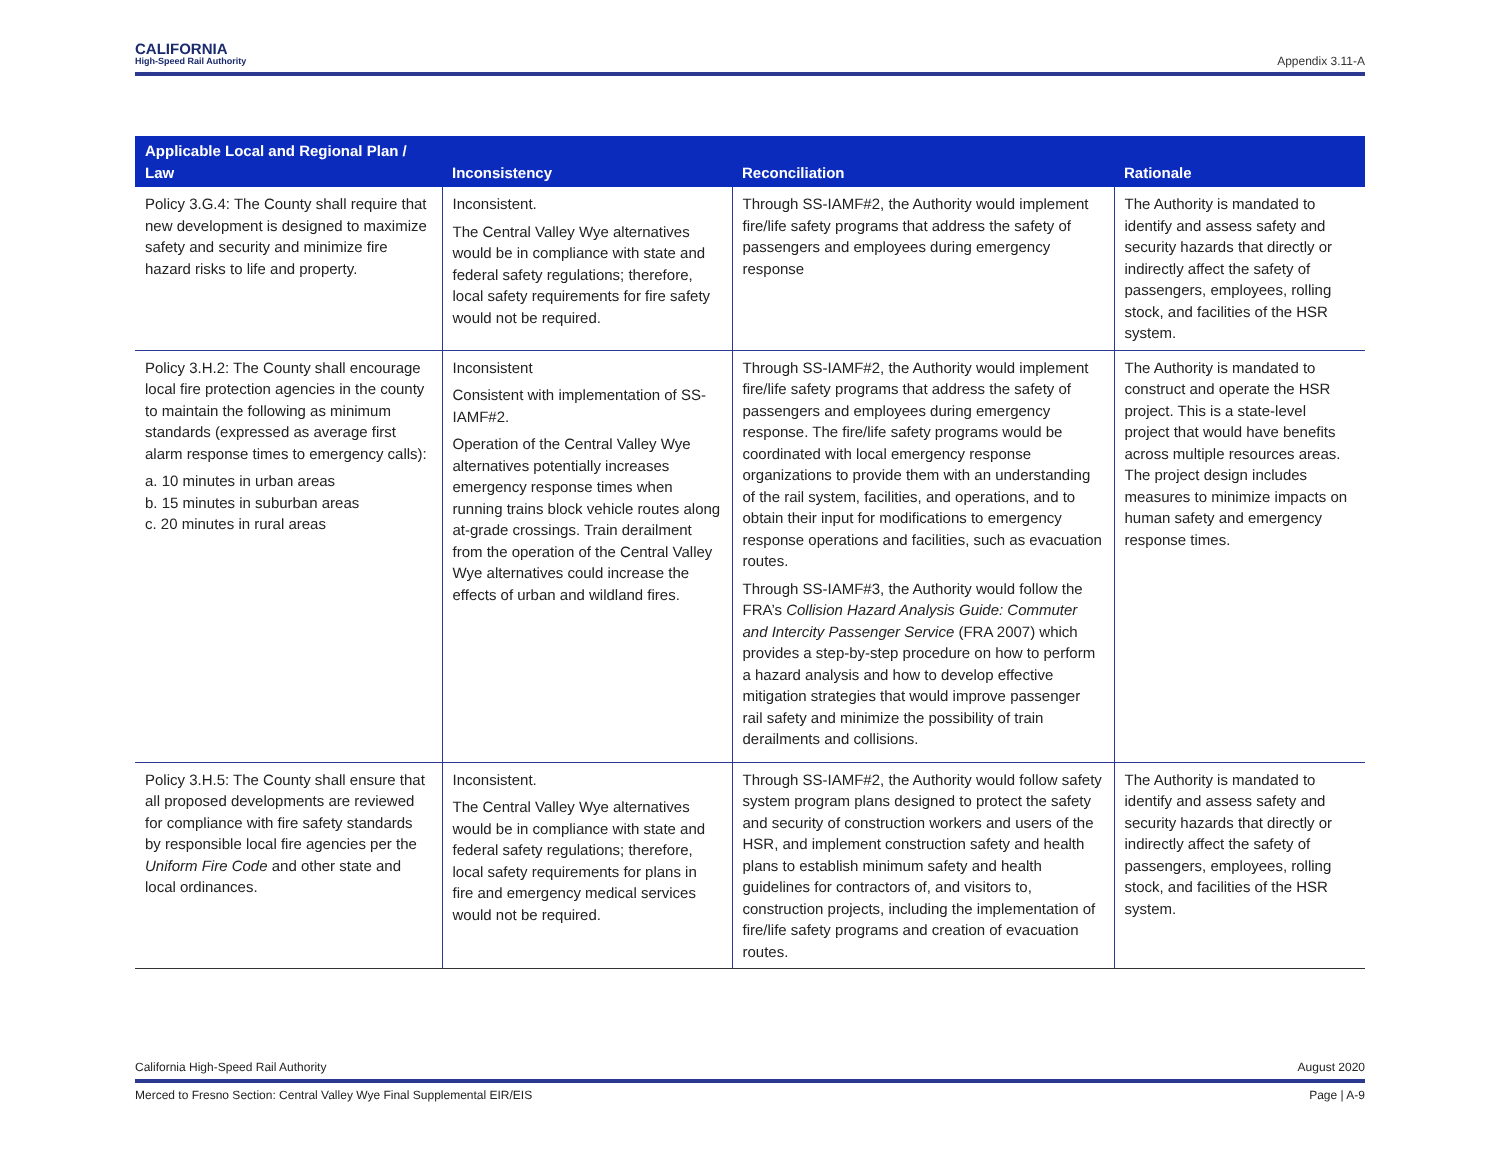CALIFORNIA
High-Speed Rail Authority
Appendix 3.11-A
| Applicable Local and Regional Plan / Law | Inconsistency | Reconciliation | Rationale |
| --- | --- | --- | --- |
| Policy 3.G.4: The County shall require that new development is designed to maximize safety and security and minimize fire hazard risks to life and property. | Inconsistent. The Central Valley Wye alternatives would be in compliance with state and federal safety regulations; therefore, local safety requirements for fire safety would not be required. | Through SS-IAMF#2, the Authority would implement fire/life safety programs that address the safety of passengers and employees during emergency response | The Authority is mandated to identify and assess safety and security hazards that directly or indirectly affect the safety of passengers, employees, rolling stock, and facilities of the HSR system. |
| Policy 3.H.2: The County shall encourage local fire protection agencies in the county to maintain the following as minimum standards (expressed as average first alarm response times to emergency calls): a. 10 minutes in urban areas b. 15 minutes in suburban areas c. 20 minutes in rural areas | Inconsistent Consistent with implementation of SS-IAMF#2. Operation of the Central Valley Wye alternatives potentially increases emergency response times when running trains block vehicle routes along at-grade crossings. Train derailment from the operation of the Central Valley Wye alternatives could increase the effects of urban and wildland fires. | Through SS-IAMF#2, the Authority would implement fire/life safety programs that address the safety of passengers and employees during emergency response. The fire/life safety programs would be coordinated with local emergency response organizations to provide them with an understanding of the rail system, facilities, and operations, and to obtain their input for modifications to emergency response operations and facilities, such as evacuation routes. Through SS-IAMF#3, the Authority would follow the FRA’s Collision Hazard Analysis Guide: Commuter and Intercity Passenger Service (FRA 2007) which provides a step-by-step procedure on how to perform a hazard analysis and how to develop effective mitigation strategies that would improve passenger rail safety and minimize the possibility of train derailments and collisions. | The Authority is mandated to construct and operate the HSR project. This is a state-level project that would have benefits across multiple resources areas. The project design includes measures to minimize impacts on human safety and emergency response times. |
| Policy 3.H.5: The County shall ensure that all proposed developments are reviewed for compliance with fire safety standards by responsible local fire agencies per the Uniform Fire Code and other state and local ordinances. | Inconsistent. The Central Valley Wye alternatives would be in compliance with state and federal safety regulations; therefore, local safety requirements for plans in fire and emergency medical services would not be required. | Through SS-IAMF#2, the Authority would follow safety system program plans designed to protect the safety and security of construction workers and users of the HSR, and implement construction safety and health plans to establish minimum safety and health guidelines for contractors of, and visitors to, construction projects, including the implementation of fire/life safety programs and creation of evacuation routes. | The Authority is mandated to identify and assess safety and security hazards that directly or indirectly affect the safety of passengers, employees, rolling stock, and facilities of the HSR system. |
California High-Speed Rail Authority August 2020
Merced to Fresno Section: Central Valley Wye Final Supplemental EIR/EIS Page | A-9